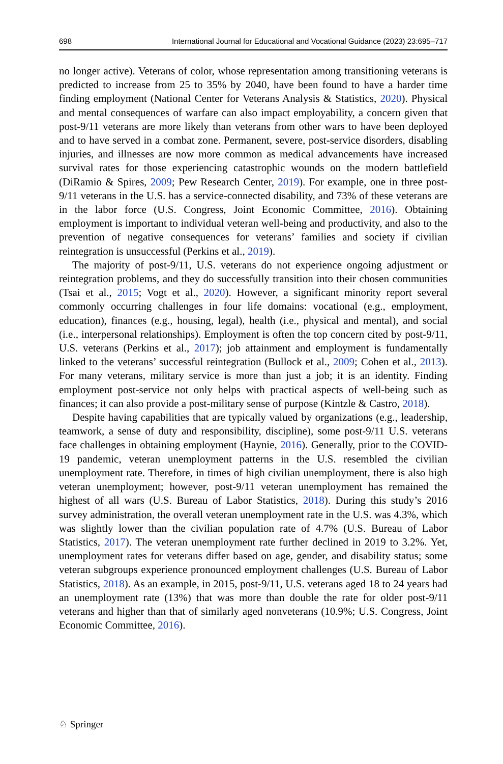698 International Journal for Educational and Vocational Guidance (2023) 23:695–717
no longer active). Veterans of color, whose representation among transitioning veterans is predicted to increase from 25 to 35% by 2040, have been found to have a harder time finding employment (National Center for Veterans Analysis & Statistics, 2020). Physical and mental consequences of warfare can also impact employability, a concern given that post-9/11 veterans are more likely than veterans from other wars to have been deployed and to have served in a combat zone. Permanent, severe, post-service disorders, disabling injuries, and illnesses are now more common as medical advancements have increased survival rates for those experiencing catastrophic wounds on the modern battlefield (DiRamio & Spires, 2009; Pew Research Center, 2019). For example, one in three post-9/11 veterans in the U.S. has a service-connected disability, and 73% of these veterans are in the labor force (U.S. Congress, Joint Economic Committee, 2016). Obtaining employment is important to individual veteran well-being and productivity, and also to the prevention of negative consequences for veterans’ families and society if civilian reintegration is unsuccessful (Perkins et al., 2019).
The majority of post-9/11, U.S. veterans do not experience ongoing adjustment or reintegration problems, and they do successfully transition into their chosen communities (Tsai et al., 2015; Vogt et al., 2020). However, a significant minority report several commonly occurring challenges in four life domains: vocational (e.g., employment, education), finances (e.g., housing, legal), health (i.e., physical and mental), and social (i.e., interpersonal relationships). Employment is often the top concern cited by post-9/11, U.S. veterans (Perkins et al., 2017); job attainment and employment is fundamentally linked to the veterans’ successful reintegration (Bullock et al., 2009; Cohen et al., 2013). For many veterans, military service is more than just a job; it is an identity. Finding employment post-service not only helps with practical aspects of well-being such as finances; it can also provide a post-military sense of purpose (Kintzle & Castro, 2018).
Despite having capabilities that are typically valued by organizations (e.g., leadership, teamwork, a sense of duty and responsibility, discipline), some post-9/11 U.S. veterans face challenges in obtaining employment (Haynie, 2016). Generally, prior to the COVID-19 pandemic, veteran unemployment patterns in the U.S. resembled the civilian unemployment rate. Therefore, in times of high civilian unemployment, there is also high veteran unemployment; however, post-9/11 veteran unemployment has remained the highest of all wars (U.S. Bureau of Labor Statistics, 2018). During this study’s 2016 survey administration, the overall veteran unemployment rate in the U.S. was 4.3%, which was slightly lower than the civilian population rate of 4.7% (U.S. Bureau of Labor Statistics, 2017). The veteran unemployment rate further declined in 2019 to 3.2%. Yet, unemployment rates for veterans differ based on age, gender, and disability status; some veteran subgroups experience pronounced employment challenges (U.S. Bureau of Labor Statistics, 2018). As an example, in 2015, post-9/11, U.S. veterans aged 18 to 24 years had an unemployment rate (13%) that was more than double the rate for older post-9/11 veterans and higher than that of similarly aged nonveterans (10.9%; U.S. Congress, Joint Economic Committee, 2016).
♘ Springer